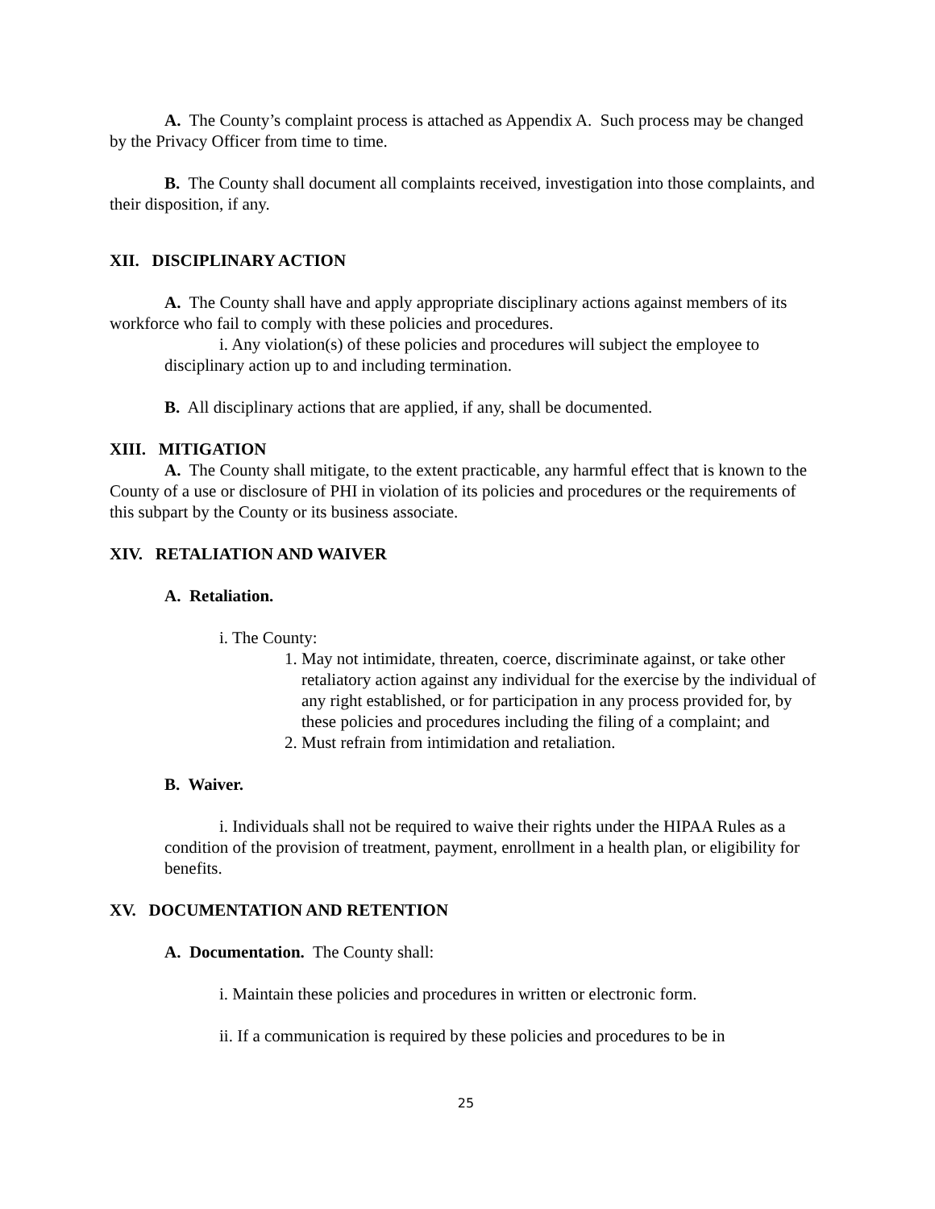A. The County’s complaint process is attached as Appendix A. Such process may be changed by the Privacy Officer from time to time.
B. The County shall document all complaints received, investigation into those complaints, and their disposition, if any.
XII. DISCIPLINARY ACTION
A. The County shall have and apply appropriate disciplinary actions against members of its workforce who fail to comply with these policies and procedures.
i. Any violation(s) of these policies and procedures will subject the employee to disciplinary action up to and including termination.
B. All disciplinary actions that are applied, if any, shall be documented.
XIII. MITIGATION
A. The County shall mitigate, to the extent practicable, any harmful effect that is known to the County of a use or disclosure of PHI in violation of its policies and procedures or the requirements of this subpart by the County or its business associate.
XIV. RETALIATION AND WAIVER
A. Retaliation.
i. The County:
1. May not intimidate, threaten, coerce, discriminate against, or take other retaliatory action against any individual for the exercise by the individual of any right established, or for participation in any process provided for, by these policies and procedures including the filing of a complaint; and
2. Must refrain from intimidation and retaliation.
B. Waiver.
i. Individuals shall not be required to waive their rights under the HIPAA Rules as a condition of the provision of treatment, payment, enrollment in a health plan, or eligibility for benefits.
XV. DOCUMENTATION AND RETENTION
A. Documentation. The County shall:
i. Maintain these policies and procedures in written or electronic form.
ii. If a communication is required by these policies and procedures to be in
25